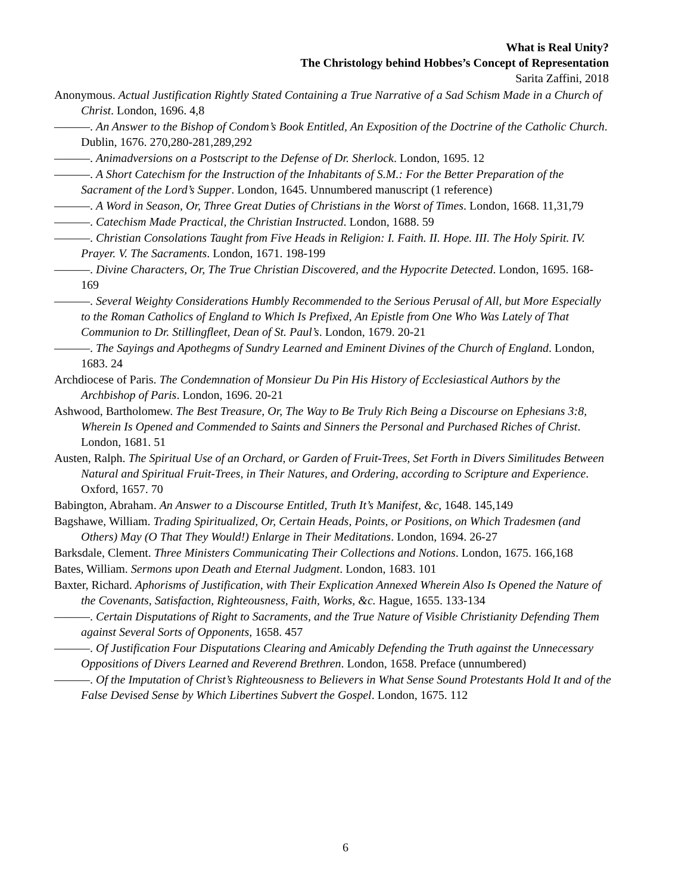What is Real Unity?
The Christology behind Hobbes’s Concept of Representation
Sarita Zaffini, 2018
Anonymous. Actual Justification Rightly Stated Containing a True Narrative of a Sad Schism Made in a Church of Christ. London, 1696. 4,8
———. An Answer to the Bishop of Condom’s Book Entitled, An Exposition of the Doctrine of the Catholic Church. Dublin, 1676. 270,280-281,289,292
———. Animadversions on a Postscript to the Defense of Dr. Sherlock. London, 1695. 12
———. A Short Catechism for the Instruction of the Inhabitants of S.M.: For the Better Preparation of the Sacrament of the Lord’s Supper. London, 1645. Unnumbered manuscript (1 reference)
———. A Word in Season, Or, Three Great Duties of Christians in the Worst of Times. London, 1668. 11,31,79
———. Catechism Made Practical, the Christian Instructed. London, 1688. 59
———. Christian Consolations Taught from Five Heads in Religion: I. Faith. II. Hope. III. The Holy Spirit. IV. Prayer. V. The Sacraments. London, 1671. 198-199
———. Divine Characters, Or, The True Christian Discovered, and the Hypocrite Detected. London, 1695. 168-169
———. Several Weighty Considerations Humbly Recommended to the Serious Perusal of All, but More Especially to the Roman Catholics of England to Which Is Prefixed, An Epistle from One Who Was Lately of That Communion to Dr. Stillingfleet, Dean of St. Paul’s. London, 1679. 20-21
———. The Sayings and Apothegms of Sundry Learned and Eminent Divines of the Church of England. London, 1683. 24
Archdiocese of Paris. The Condemnation of Monsieur Du Pin His History of Ecclesiastical Authors by the Archbishop of Paris. London, 1696. 20-21
Ashwood, Bartholomew. The Best Treasure, Or, The Way to Be Truly Rich Being a Discourse on Ephesians 3:8, Wherein Is Opened and Commended to Saints and Sinners the Personal and Purchased Riches of Christ. London, 1681. 51
Austen, Ralph. The Spiritual Use of an Orchard, or Garden of Fruit-Trees, Set Forth in Divers Similitudes Between Natural and Spiritual Fruit-Trees, in Their Natures, and Ordering, according to Scripture and Experience. Oxford, 1657. 70
Babington, Abraham. An Answer to a Discourse Entitled, Truth It’s Manifest, &c, 1648. 145,149
Bagshawe, William. Trading Spiritualized, Or, Certain Heads, Points, or Positions, on Which Tradesmen (and Others) May (O That They Would!) Enlarge in Their Meditations. London, 1694. 26-27
Barksdale, Clement. Three Ministers Communicating Their Collections and Notions. London, 1675. 166,168
Bates, William. Sermons upon Death and Eternal Judgment. London, 1683. 101
Baxter, Richard. Aphorisms of Justification, with Their Explication Annexed Wherein Also Is Opened the Nature of the Covenants, Satisfaction, Righteousness, Faith, Works, &c. Hague, 1655. 133-134
———. Certain Disputations of Right to Sacraments, and the True Nature of Visible Christianity Defending Them against Several Sorts of Opponents, 1658. 457
———. Of Justification Four Disputations Clearing and Amicably Defending the Truth against the Unnecessary Oppositions of Divers Learned and Reverend Brethren. London, 1658. Preface (unnumbered)
———. Of the Imputation of Christ’s Righteousness to Believers in What Sense Sound Protestants Hold It and of the False Devised Sense by Which Libertines Subvert the Gospel. London, 1675. 112
6